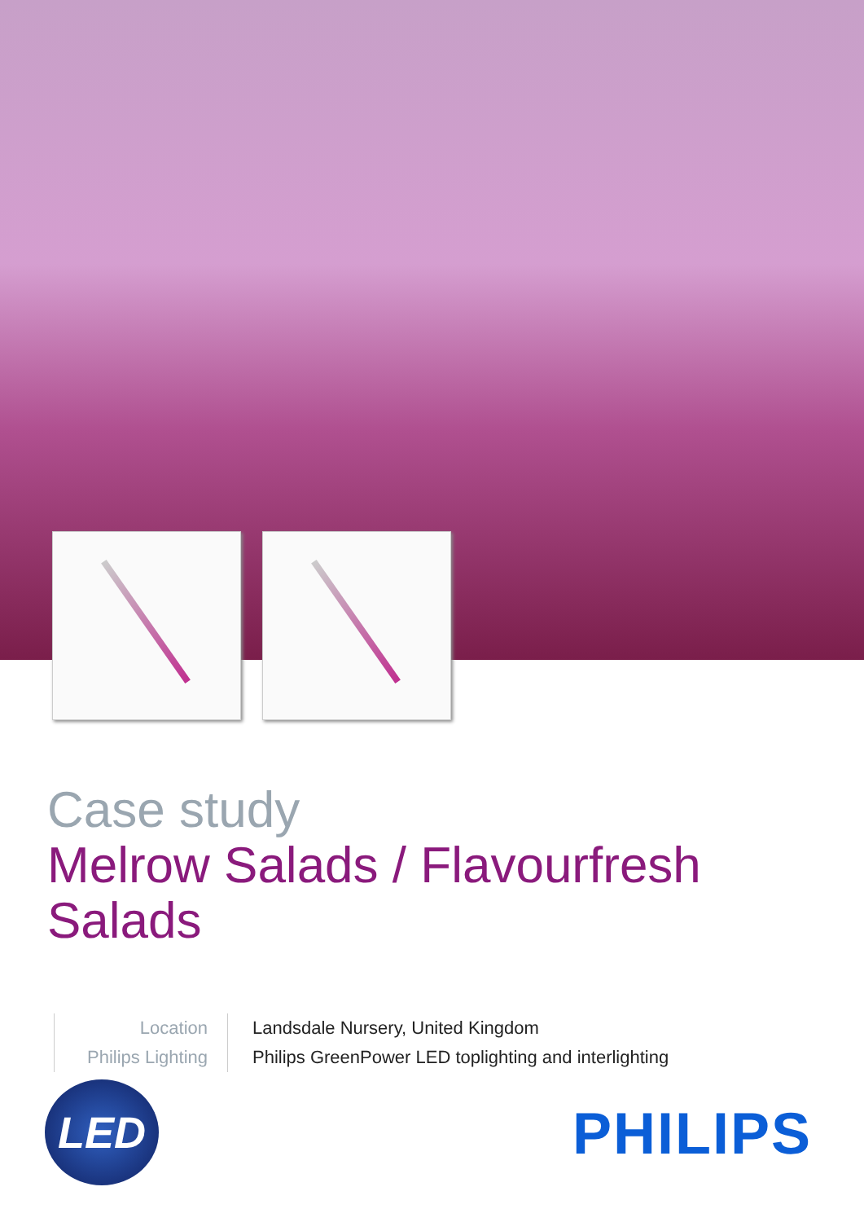Case study
Melrow Salads / Flavourfresh Salads
Location
Philips Lighting
Landsdale Nursery, United Kingdom
Philips GreenPower LED toplighting and interlighting
LED PHILIPS